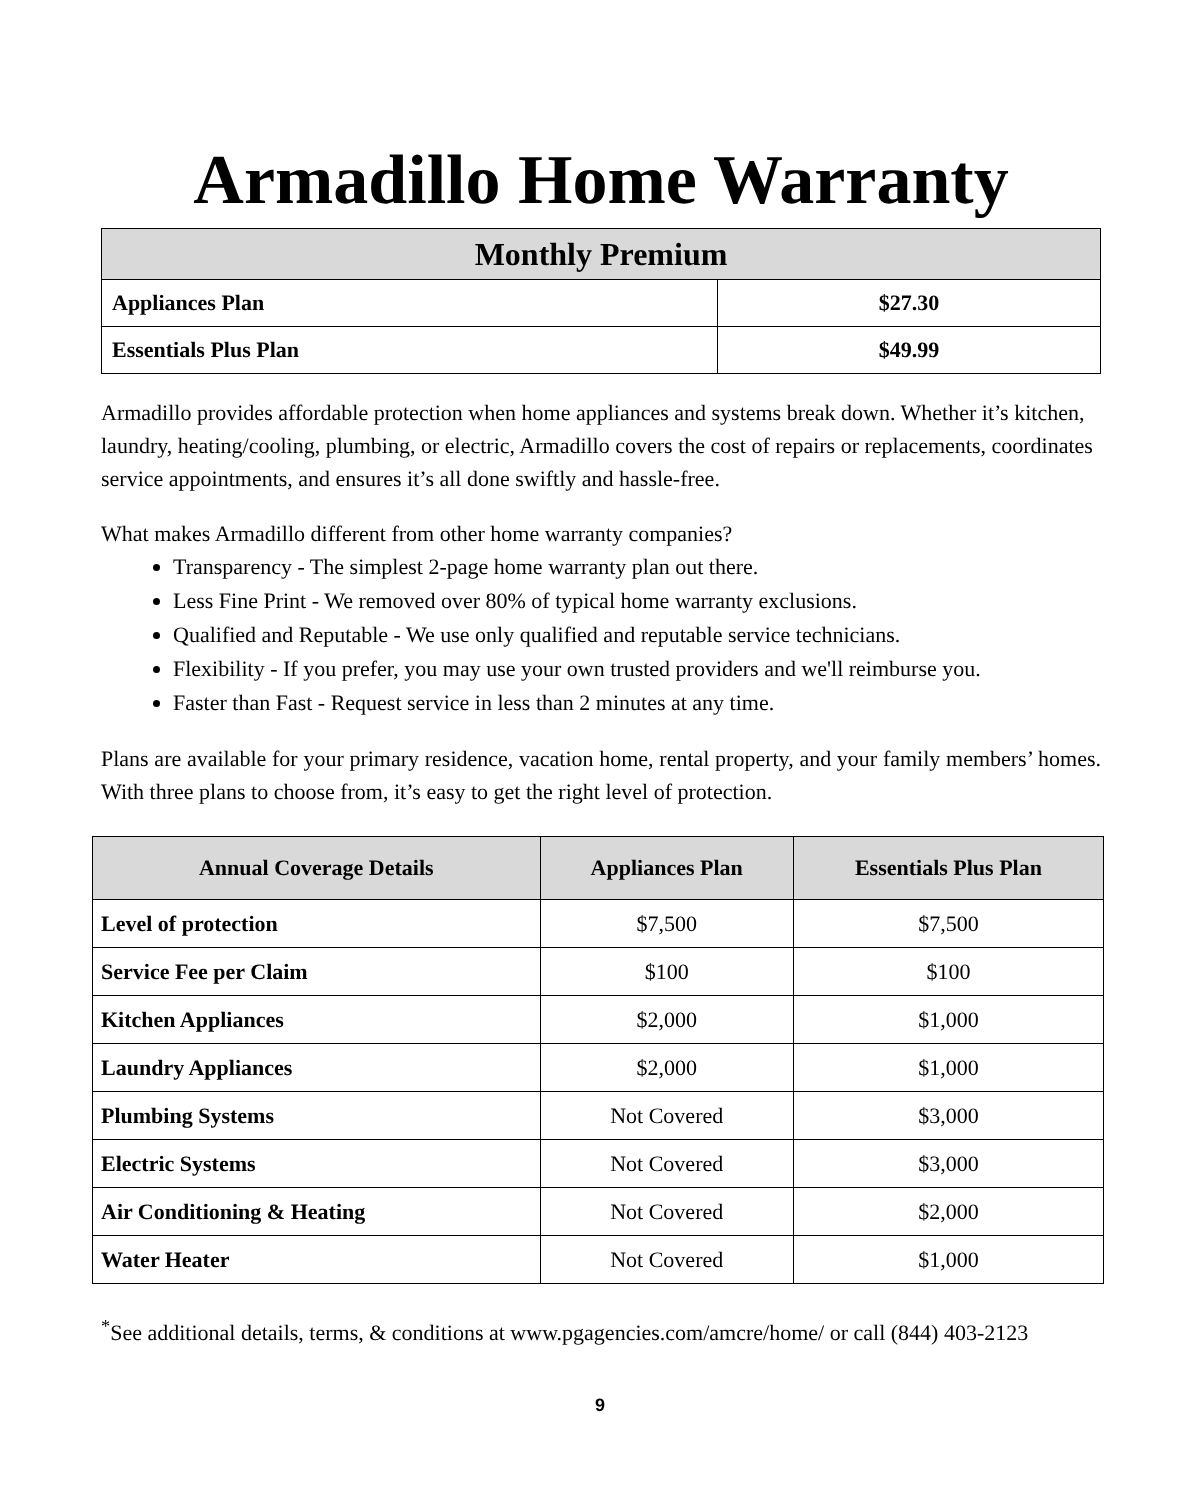Armadillo Home Warranty
| Monthly Premium | |
| --- | --- |
| Appliances Plan | $27.30 |
| Essentials Plus Plan | $49.99 |
Armadillo provides affordable protection when home appliances and systems break down. Whether it’s kitchen, laundry, heating/cooling, plumbing, or electric, Armadillo covers the cost of repairs or replacements, coordinates service appointments, and ensures it’s all done swiftly and hassle-free.
What makes Armadillo different from other home warranty companies?
Transparency - The simplest 2-page home warranty plan out there.
Less Fine Print - We removed over 80% of typical home warranty exclusions.
Qualified and Reputable - We use only qualified and reputable service technicians.
Flexibility - If you prefer, you may use your own trusted providers and we'll reimburse you.
Faster than Fast - Request service in less than 2 minutes at any time.
Plans are available for your primary residence, vacation home, rental property, and your family members’ homes. With three plans to choose from, it’s easy to get the right level of protection.
| Annual Coverage Details | Appliances Plan | Essentials Plus Plan |
| --- | --- | --- |
| Level of protection | $7,500 | $7,500 |
| Service Fee per Claim | $100 | $100 |
| Kitchen Appliances | $2,000 | $1,000 |
| Laundry Appliances | $2,000 | $1,000 |
| Plumbing Systems | Not Covered | $3,000 |
| Electric Systems | Not Covered | $3,000 |
| Air Conditioning & Heating | Not Covered | $2,000 |
| Water Heater | Not Covered | $1,000 |
<sup>*</sup> See additional details, terms, & conditions at www.pgagencies.com/amcre/home/ or call (844) 403-2123
9